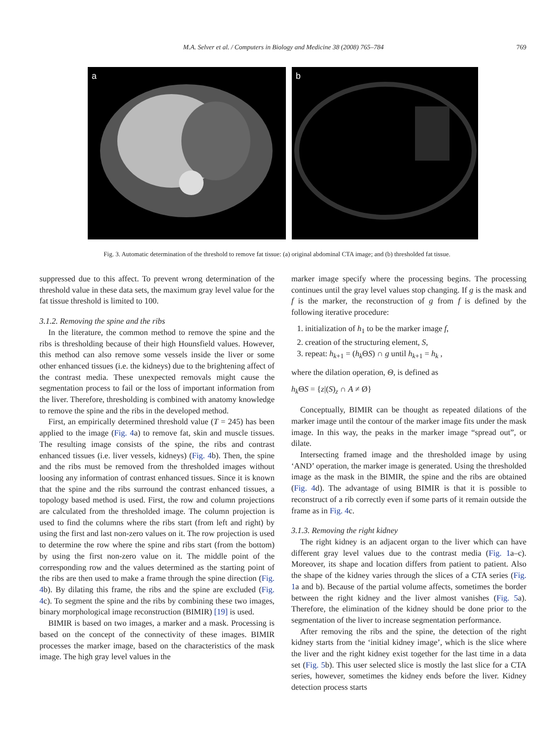M.A. Selver et al. / Computers in Biology and Medicine 38 (2008) 765–784 769
a
b
Fig. 3. Automatic determination of the threshold to remove fat tissue: (a) original abdominal CTA image; and (b) thresholded fat tissue.
suppressed due to this affect. To prevent wrong determination of the threshold value in these data sets, the maximum gray level value for the fat tissue threshold is limited to 100.
3.1.2. Removing the spine and the ribs
In the literature, the common method to remove the spine and the ribs is thresholding because of their high Hounsfield values. However, this method can also remove some vessels inside the liver or some other enhanced tissues (i.e. the kidneys) due to the brightening affect of the contrast media. These unexpected removals might cause the segmentation process to fail or the loss of important information from the liver. Therefore, thresholding is combined with anatomy knowledge to remove the spine and the ribs in the developed method.
First, an empirically determined threshold value (T = 245) has been applied to the image (Fig. 4a) to remove fat, skin and muscle tissues. The resulting image consists of the spine, the ribs and contrast enhanced tissues (i.e. liver vessels, kidneys) (Fig. 4b). Then, the spine and the ribs must be removed from the thresholded images without loosing any information of contrast enhanced tissues. Since it is known that the spine and the ribs surround the contrast enhanced tissues, a topology based method is used. First, the row and column projections are calculated from the thresholded image. The column projection is used to find the columns where the ribs start (from left and right) by using the first and last non-zero values on it. The row projection is used to determine the row where the spine and ribs start (from the bottom) by using the first non-zero value on it. The middle point of the corresponding row and the values determined as the starting point of the ribs are then used to make a frame through the spine direction (Fig. 4b). By dilating this frame, the ribs and the spine are excluded (Fig. 4c). To segment the spine and the ribs by combining these two images, binary morphological image reconstruction (BIMIR) [19] is used.
BIMIR is based on two images, a marker and a mask. Processing is based on the concept of the connectivity of these images. BIMIR processes the marker image, based on the characteristics of the mask image. The high gray level values in the
marker image specify where the processing begins. The processing continues until the gray level values stop changing. If g is the mask and f is the marker, the reconstruction of g from f is defined by the following iterative procedure:
1. initialization of h<sub>1</sub> to be the marker image f,
2. creation of the structuring element, S,
3. repeat: h<sub>k+1</sub> = (h<sub>k</sub> ΘS) ∩ g until h<sub>k+1</sub> = h<sub>k</sub> ,
where the dilation operation, Θ, is defined as
h<sub>k</sub> ΘS = {z|(S)<sub>z</sub> ∩ A ≠ Ø}
Conceptually, BIMIR can be thought as repeated dilations of the marker image until the contour of the marker image fits under the mask image. In this way, the peaks in the marker image “spread out”, or dilate.
Intersecting framed image and the thresholded image by using ‘AND’ operation, the marker image is generated. Using the thresholded image as the mask in the BIMIR, the spine and the ribs are obtained (Fig. 4d). The advantage of using BIMIR is that it is possible to reconstruct of a rib correctly even if some parts of it remain outside the frame as in Fig. 4c.
3.1.3. Removing the right kidney
The right kidney is an adjacent organ to the liver which can have different gray level values due to the contrast media (Fig. 1a–c). Moreover, its shape and location differs from patient to patient. Also the shape of the kidney varies through the slices of a CTA series (Fig. 1a and b). Because of the partial volume affects, sometimes the border between the right kidney and the liver almost vanishes (Fig. 5a). Therefore, the elimination of the kidney should be done prior to the segmentation of the liver to increase segmentation performance.
After removing the ribs and the spine, the detection of the right kidney starts from the ‘initial kidney image’, which is the slice where the liver and the right kidney exist together for the last time in a data set (Fig. 5b). This user selected slice is mostly the last slice for a CTA series, however, sometimes the kidney ends before the liver. Kidney detection process starts